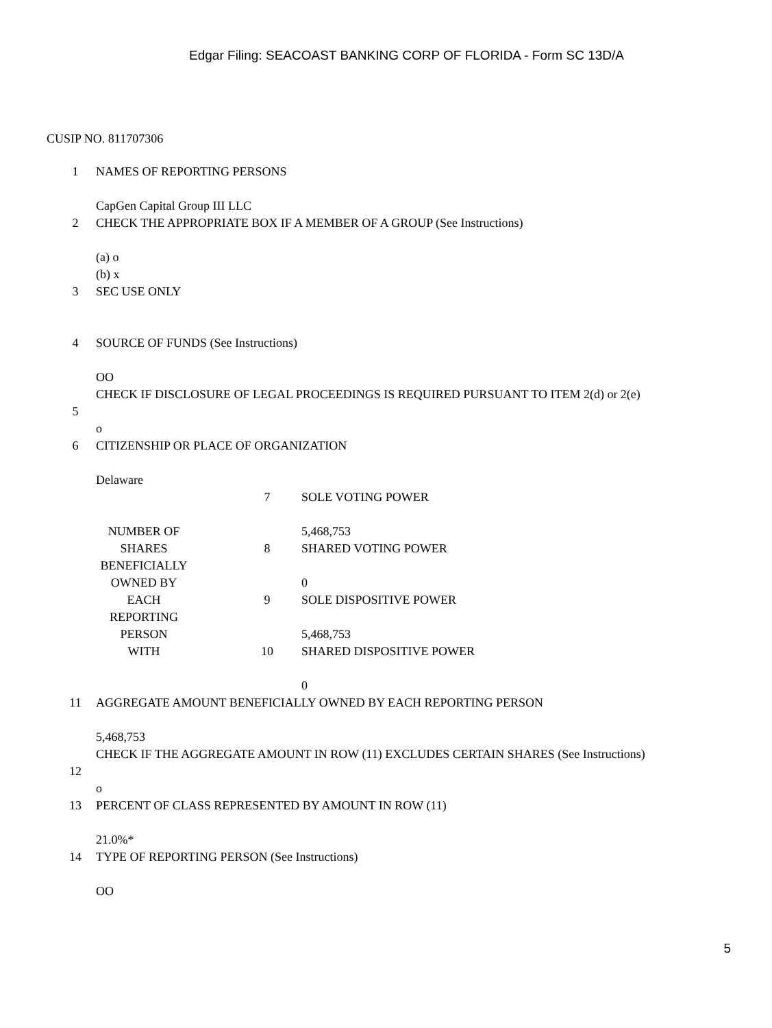Edgar Filing: SEACOAST BANKING CORP OF FLORIDA - Form SC 13D/A
CUSIP NO. 811707306
| 1 | NAMES OF REPORTING PERSONS CapGen Capital Group III LLC |
| 2 | CHECK THE APPROPRIATE BOX IF A MEMBER OF A GROUP (See Instructions) (a) o (b) x |
| 3 | SEC USE ONLY |
| 4 | SOURCE OF FUNDS (See Instructions) OO |
| 5 | CHECK IF DISCLOSURE OF LEGAL PROCEEDINGS IS REQUIRED PURSUANT TO ITEM 2(d) or 2(e) o |
| 6 | CITIZENSHIP OR PLACE OF ORGANIZATION Delaware |
| / NUMBER OF SHARES BENEFICIALLY OWNED BY EACH REPORTING PERSON WITH / 7 / SOLE VOTING POWER 5,468,753 / / / 8 / SHARED VOTING POWER 0 / / / 9 / SOLE DISPOSITIVE POWER 5,468,753 / / / 10 / SHARED DISPOSITIVE POWER 0 / | |
| 11 | AGGREGATE AMOUNT BENEFICIALLY OWNED BY EACH REPORTING PERSON 5,468,753 |
| 12 | CHECK IF THE AGGREGATE AMOUNT IN ROW (11) EXCLUDES CERTAIN SHARES (See Instructions) o |
| 13 | PERCENT OF CLASS REPRESENTED BY AMOUNT IN ROW (11) 21.0%* |
| 14 | TYPE OF REPORTING PERSON (See Instructions) OO |
5